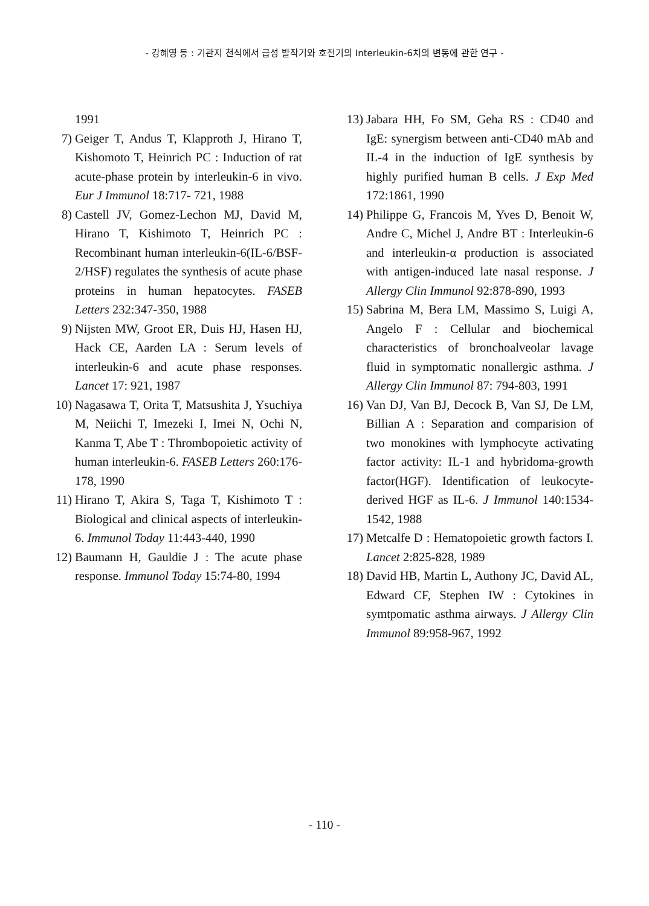- 강혜영 등 : 기관지 천식에서 급성 발작기와 호전기의 Interleukin-6치의 변동에 관한 연구 -
1991
7) Geiger T, Andus T, Klapproth J, Hirano T, Kishomoto T, Heinrich PC : Induction of rat acute-phase protein by interleukin-6 in vivo. Eur J Immunol 18:717- 721, 1988
8) Castell JV, Gomez-Lechon MJ, David M, Hirano T, Kishimoto T, Heinrich PC : Recombinant human interleukin-6(IL-6/BSF-2/HSF) regulates the synthesis of acute phase proteins in human hepatocytes. FASEB Letters 232:347-350, 1988
9) Nijsten MW, Groot ER, Duis HJ, Hasen HJ, Hack CE, Aarden LA : Serum levels of interleukin-6 and acute phase responses. Lancet 17: 921, 1987
10) Nagasawa T, Orita T, Matsushita J, Ysuchiya M, Neiichi T, Imezeki I, Imei N, Ochi N, Kanma T, Abe T : Thrombopoietic activity of human interleukin-6. FASEB Letters 260:176-178, 1990
11) Hirano T, Akira S, Taga T, Kishimoto T : Biological and clinical aspects of interleukin-6. Immunol Today 11:443-440, 1990
12) Baumann H, Gauldie J : The acute phase response. Immunol Today 15:74-80, 1994
13) Jabara HH, Fo SM, Geha RS : CD40 and IgE: synergism between anti-CD40 mAb and IL-4 in the induction of IgE synthesis by highly purified human B cells. J Exp Med 172:1861, 1990
14) Philippe G, Francois M, Yves D, Benoit W, Andre C, Michel J, Andre BT : Interleukin-6 and interleukin-α production is associated with antigen-induced late nasal response. J Allergy Clin Immunol 92:878-890, 1993
15) Sabrina M, Bera LM, Massimo S, Luigi A, Angelo F : Cellular and biochemical characteristics of bronchoalveolar lavage fluid in symptomatic nonallergic asthma. J Allergy Clin Immunol 87: 794-803, 1991
16) Van DJ, Van BJ, Decock B, Van SJ, De LM, Billian A : Separation and comparision of two monokines with lymphocyte activating factor activity: IL-1 and hybridoma-growth factor(HGF). Identification of leukocyte-derived HGF as IL-6. J Immunol 140:1534-1542, 1988
17) Metcalfe D : Hematopoietic growth factors I. Lancet 2:825-828, 1989
18) David HB, Martin L, Authony JC, David AL, Edward CF, Stephen IW : Cytokines in symtpomatic asthma airways. J Allergy Clin Immunol 89:958-967, 1992
- 110 -